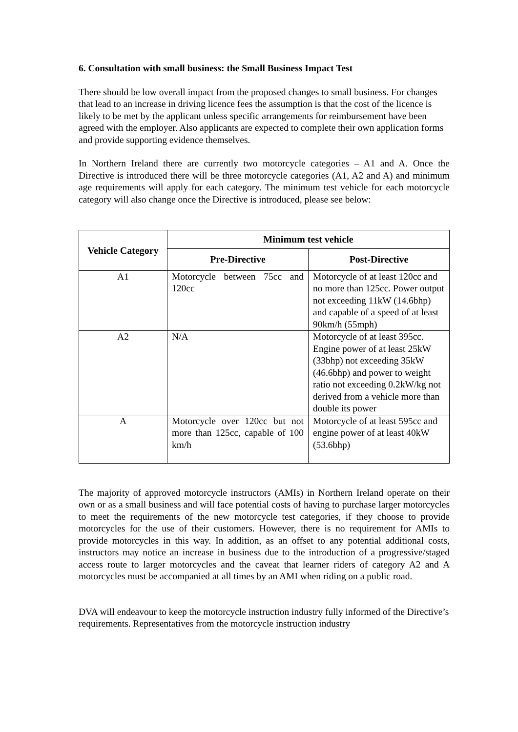6. Consultation with small business: the Small Business Impact Test
There should be low overall impact from the proposed changes to small business. For changes that lead to an increase in driving licence fees the assumption is that the cost of the licence is likely to be met by the applicant unless specific arrangements for reimbursement have been agreed with the employer. Also applicants are expected to complete their own application forms and provide supporting evidence themselves.
In Northern Ireland there are currently two motorcycle categories – A1 and A. Once the Directive is introduced there will be three motorcycle categories (A1, A2 and A) and minimum age requirements will apply for each category. The minimum test vehicle for each motorcycle category will also change once the Directive is introduced, please see below:
| Vehicle Category | Minimum test vehicle | |
| --- | --- | --- |
| | Pre-Directive | Post-Directive |
| A1 | Motorcycle between 75cc and 120cc | Motorcycle of at least 120cc and no more than 125cc. Power output not exceeding 11kW (14.6bhp) and capable of a speed of at least 90km/h (55mph) |
| A2 | N/A | Motorcycle of at least 395cc. Engine power of at least 25kW (33bhp) not exceeding 35kW (46.6bhp) and power to weight ratio not exceeding 0.2kW/kg not derived from a vehicle more than double its power |
| A | Motorcycle over 120cc but not more than 125cc, capable of 100 km/h | Motorcycle of at least 595cc and engine power of at least 40kW (53.6bhp) |
The majority of approved motorcycle instructors (AMIs) in Northern Ireland operate on their own or as a small business and will face potential costs of having to purchase larger motorcycles to meet the requirements of the new motorcycle test categories, if they choose to provide motorcycles for the use of their customers. However, there is no requirement for AMIs to provide motorcycles in this way. In addition, as an offset to any potential additional costs, instructors may notice an increase in business due to the introduction of a progressive/staged access route to larger motorcycles and the caveat that learner riders of category A2 and A motorcycles must be accompanied at all times by an AMI when riding on a public road.
DVA will endeavour to keep the motorcycle instruction industry fully informed of the Directive’s requirements. Representatives from the motorcycle instruction industry